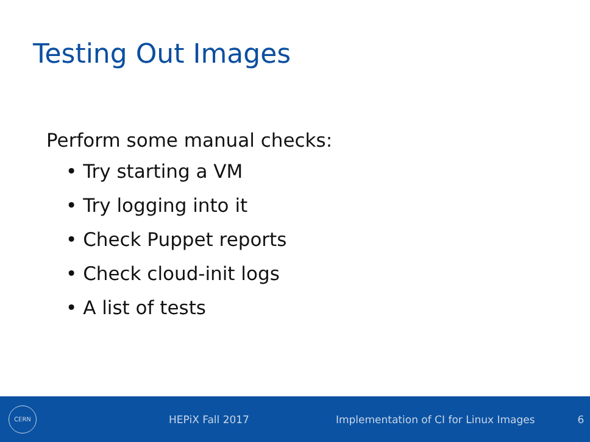Testing Out Images
Perform some manual checks:
• Try starting a VM
• Try logging into it
• Check Puppet reports
• Check cloud-init logs
• A list of tests
CERN
HEPiX Fall 2017 Implementation of CI for Linux Images 6